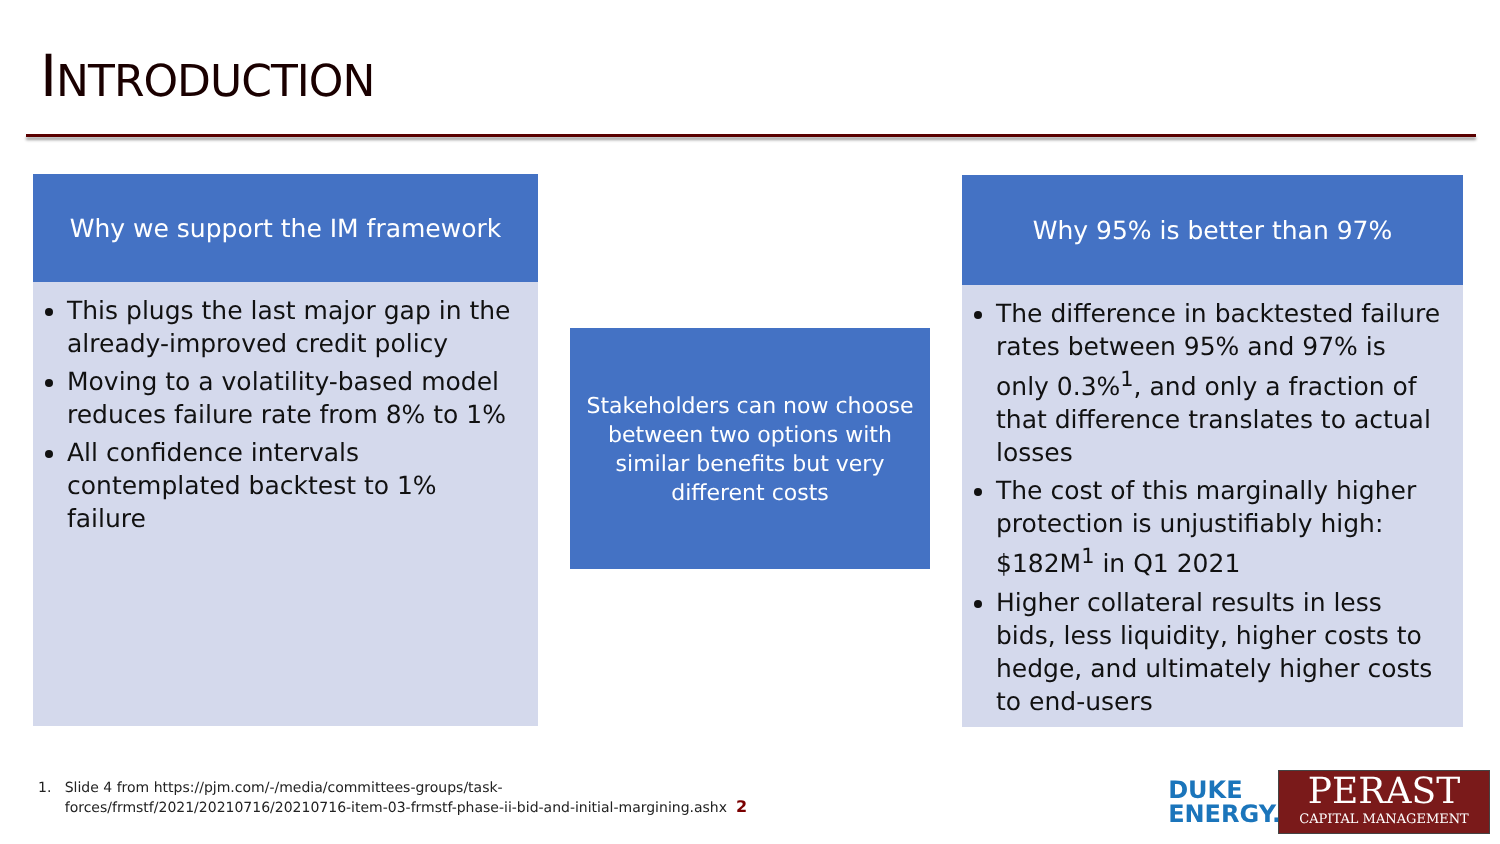INTRODUCTION
Why we support the IM framework
This plugs the last major gap in the already-improved credit policy
Moving to a volatility-based model reduces failure rate from 8% to 1%
All confidence intervals contemplated backtest to 1% failure
Stakeholders can now choose between two options with similar benefits but very different costs
Why 95% is better than 97%
The difference in backtested failure rates between 95% and 97% is only 0.3%<sup>1</sup>, and only a fraction of that difference translates to actual losses
The cost of this marginally higher protection is unjustifiably high: $182M<sup>1</sup> in Q1 2021
Higher collateral results in less bids, less liquidity, higher costs to hedge, and ultimately higher costs to end-users
1. Slide 4 from https://pjm.com/-/media/committees-groups/task-
forces/frmstf/2021/20210716/20210716-item-03-frmstf-phase-ii-bid-and-initial-margining.ashx 2
DUKE
ENERGY.
PERAST
CAPITAL MANAGEMENT